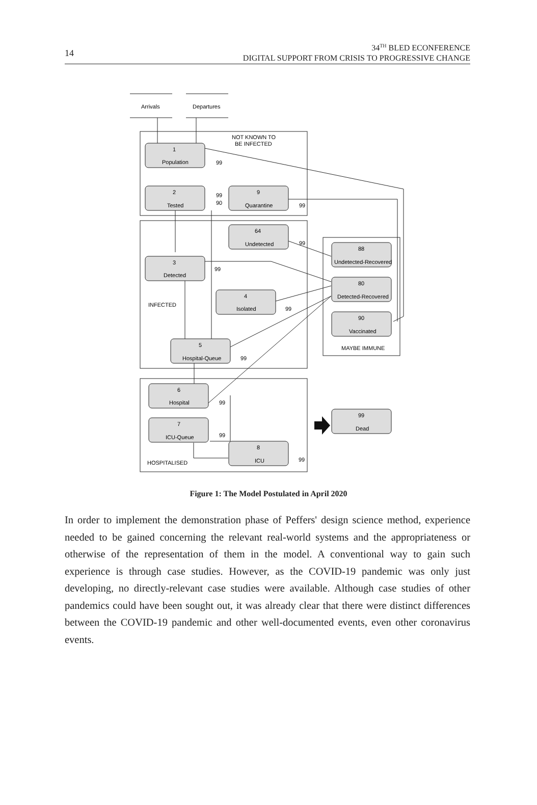14
34<sup>TH</sup> BLED ECONFERENCE
DIGITAL SUPPORT FROM CRISIS TO PROGRESSIVE CHANGE
Arrivals
Departures
NOT KNOWN TO
BE INFECTED
1
Population
2
Tested
9
Quarantine
64
Undetected
3
Detected
4
Isolated
INFECTED
5
Hospital-Queue
88
Undetected-Recovered
80
Detected-Recovered
90
Vaccinated
MAYBE IMMUNE
6
Hospital
7
ICU-Queue
8
ICU
HOSPITALISED
99
Dead
99
99
90
99
99
99
99
99
99
99
99
Figure 1: The Model Postulated in April 2020
In order to implement the demonstration phase of Peffers' design science method, experience needed to be gained concerning the relevant real-world systems and the appropriateness or otherwise of the representation of them in the model. A conventional way to gain such experience is through case studies. However, as the COVID-19 pandemic was only just developing, no directly-relevant case studies were available. Although case studies of other pandemics could have been sought out, it was already clear that there were distinct differences between the COVID-19 pandemic and other well-documented events, even other coronavirus events.